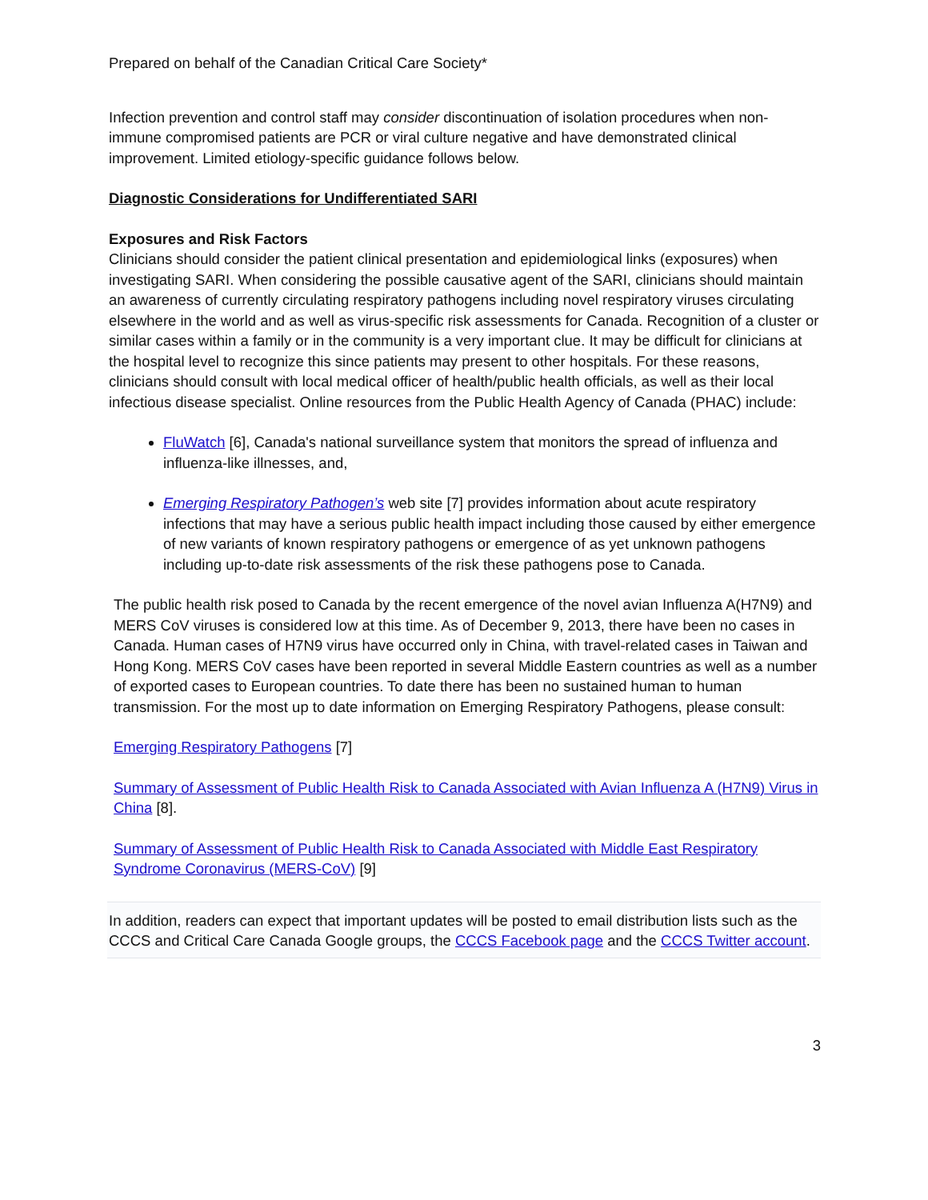Prepared on behalf of the Canadian Critical Care Society*
Infection prevention and control staff may consider discontinuation of isolation procedures when non-immune compromised patients are PCR or viral culture negative and have demonstrated clinical improvement. Limited etiology-specific guidance follows below.
Diagnostic Considerations for Undifferentiated SARI
Exposures and Risk Factors
Clinicians should consider the patient clinical presentation and epidemiological links (exposures) when investigating SARI. When considering the possible causative agent of the SARI, clinicians should maintain an awareness of currently circulating respiratory pathogens including novel respiratory viruses circulating elsewhere in the world and as well as virus-specific risk assessments for Canada. Recognition of a cluster or similar cases within a family or in the community is a very important clue. It may be difficult for clinicians at the hospital level to recognize this since patients may present to other hospitals. For these reasons, clinicians should consult with local medical officer of health/public health officials, as well as their local infectious disease specialist. Online resources from the Public Health Agency of Canada (PHAC) include:
FluWatch [6], Canada's national surveillance system that monitors the spread of influenza and influenza-like illnesses, and,
Emerging Respiratory Pathogen’s web site [7] provides information about acute respiratory infections that may have a serious public health impact including those caused by either emergence of new variants of known respiratory pathogens or emergence of as yet unknown pathogens including up-to-date risk assessments of the risk these pathogens pose to Canada.
The public health risk posed to Canada by the recent emergence of the novel avian Influenza A(H7N9) and MERS CoV viruses is considered low at this time. As of December 9, 2013, there have been no cases in Canada. Human cases of H7N9 virus have occurred only in China, with travel-related cases in Taiwan and Hong Kong. MERS CoV cases have been reported in several Middle Eastern countries as well as a number of exported cases to European countries. To date there has been no sustained human to human transmission. For the most up to date information on Emerging Respiratory Pathogens, please consult:
Emerging Respiratory Pathogens [7]
Summary of Assessment of Public Health Risk to Canada Associated with Avian Influenza A (H7N9) Virus in China [8].
Summary of Assessment of Public Health Risk to Canada Associated with Middle East Respiratory Syndrome Coronavirus (MERS-CoV) [9]
In addition, readers can expect that important updates will be posted to email distribution lists such as the CCCS and Critical Care Canada Google groups, the CCCS Facebook page and the CCCS Twitter account.
3